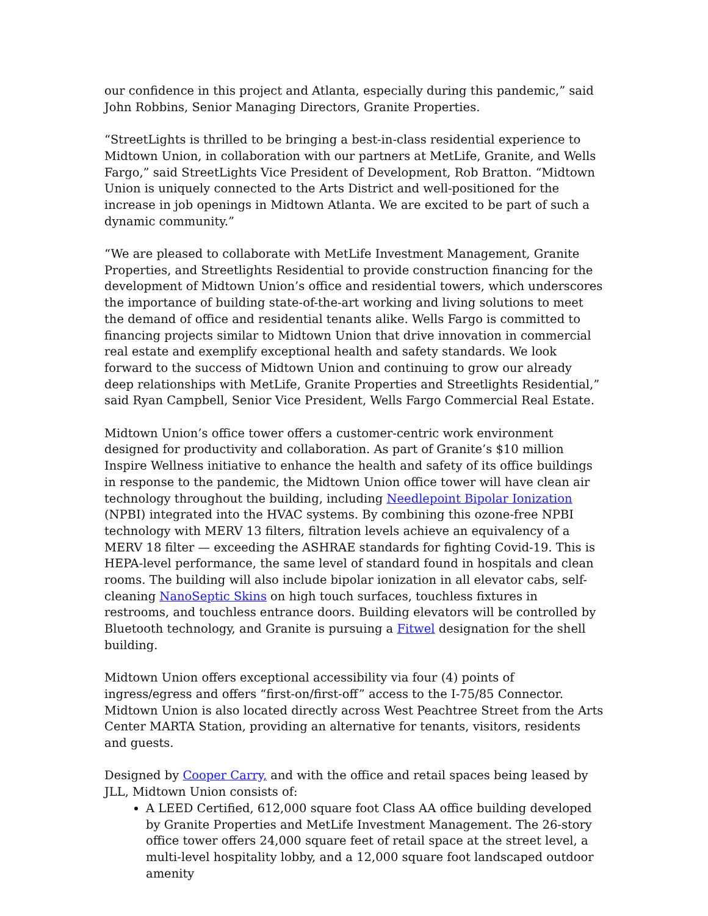our confidence in this project and Atlanta, especially during this pandemic,” said John Robbins, Senior Managing Directors, Granite Properties.
“StreetLights is thrilled to be bringing a best-in-class residential experience to Midtown Union, in collaboration with our partners at MetLife, Granite, and Wells Fargo,” said StreetLights Vice President of Development, Rob Bratton. “Midtown Union is uniquely connected to the Arts District and well-positioned for the increase in job openings in Midtown Atlanta. We are excited to be part of such a dynamic community.”
“We are pleased to collaborate with MetLife Investment Management, Granite Properties, and Streetlights Residential to provide construction financing for the development of Midtown Union’s office and residential towers, which underscores the importance of building state-of-the-art working and living solutions to meet the demand of office and residential tenants alike. Wells Fargo is committed to financing projects similar to Midtown Union that drive innovation in commercial real estate and exemplify exceptional health and safety standards. We look forward to the success of Midtown Union and continuing to grow our already deep relationships with MetLife, Granite Properties and Streetlights Residential,” said Ryan Campbell, Senior Vice President, Wells Fargo Commercial Real Estate.
Midtown Union’s office tower offers a customer-centric work environment designed for productivity and collaboration. As part of Granite’s $10 million Inspire Wellness initiative to enhance the health and safety of its office buildings in response to the pandemic, the Midtown Union office tower will have clean air technology throughout the building, including Needlepoint Bipolar Ionization (NPBI) integrated into the HVAC systems. By combining this ozone-free NPBI technology with MERV 13 filters, filtration levels achieve an equivalency of a MERV 18 filter — exceeding the ASHRAE standards for fighting Covid-19. This is HEPA-level performance, the same level of standard found in hospitals and clean rooms. The building will also include bipolar ionization in all elevator cabs, self-cleaning NanoSeptic Skins on high touch surfaces, touchless fixtures in restrooms, and touchless entrance doors. Building elevators will be controlled by Bluetooth technology, and Granite is pursuing a Fitwel designation for the shell building.
Midtown Union offers exceptional accessibility via four (4) points of ingress/egress and offers “first-on/first-off” access to the I-75/85 Connector. Midtown Union is also located directly across West Peachtree Street from the Arts Center MARTA Station, providing an alternative for tenants, visitors, residents and guests.
Designed by Cooper Carry, and with the office and retail spaces being leased by JLL, Midtown Union consists of:
A LEED Certified, 612,000 square foot Class AA office building developed by Granite Properties and MetLife Investment Management. The 26-story office tower offers 24,000 square feet of retail space at the street level, a multi-level hospitality lobby, and a 12,000 square foot landscaped outdoor amenity